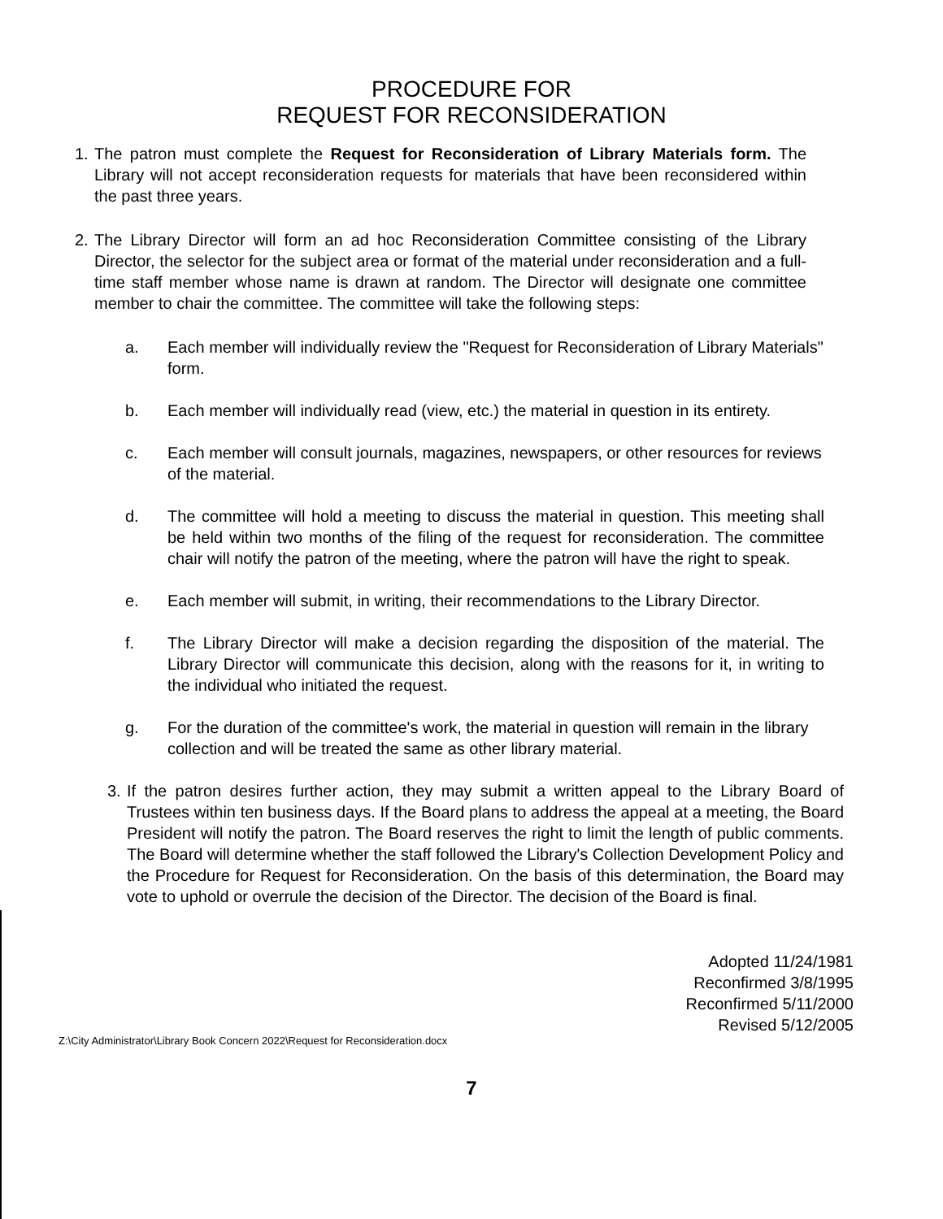PROCEDURE FOR
REQUEST FOR RECONSIDERATION
1. The patron must complete the Request for Reconsideration of Library Materials form. The Library will not accept reconsideration requests for materials that have been reconsidered within the past three years.
2. The Library Director will form an ad hoc Reconsideration Committee consisting of the Library Director, the selector for the subject area or format of the material under reconsideration and a full-time staff member whose name is drawn at random. The Director will designate one committee member to chair the committee. The committee will take the following steps:
a. Each member will individually review the "Request for Reconsideration of Library Materials" form.
b. Each member will individually read (view, etc.) the material in question in its entirety.
c. Each member will consult journals, magazines, newspapers, or other resources for reviews of the material.
d. The committee will hold a meeting to discuss the material in question. This meeting shall be held within two months of the filing of the request for reconsideration. The committee chair will notify the patron of the meeting, where the patron will have the right to speak.
e. Each member will submit, in writing, their recommendations to the Library Director.
f. The Library Director will make a decision regarding the disposition of the material. The Library Director will communicate this decision, along with the reasons for it, in writing to the individual who initiated the request.
g. For the duration of the committee's work, the material in question will remain in the library collection and will be treated the same as other library material.
3. If the patron desires further action, they may submit a written appeal to the Library Board of Trustees within ten business days. If the Board plans to address the appeal at a meeting, the Board President will notify the patron. The Board reserves the right to limit the length of public comments. The Board will determine whether the staff followed the Library's Collection Development Policy and the Procedure for Request for Reconsideration. On the basis of this determination, the Board may vote to uphold or overrule the decision of the Director. The decision of the Board is final.
Adopted 11/24/1981
Reconfirmed 3/8/1995
Reconfirmed 5/11/2000
Revised 5/12/2005
Z:\City Administrator\Library Book Concern 2022\Request for Reconsideration.docx
7